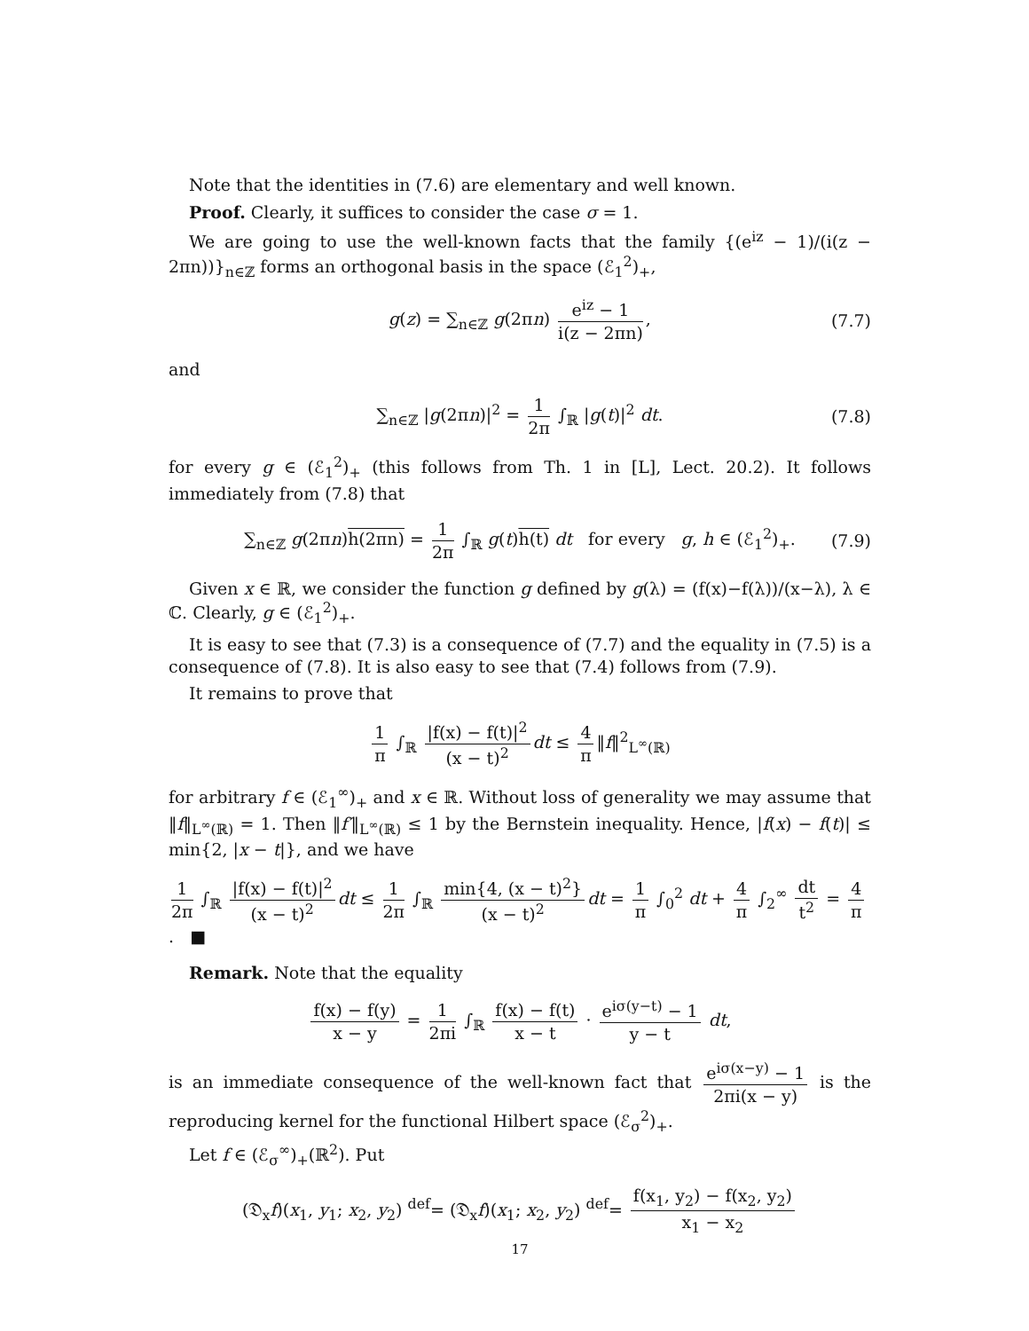Note that the identities in (7.6) are elementary and well known.
Proof. Clearly, it suffices to consider the case σ = 1.
We are going to use the well-known facts that the family {(e<sup>iz</sup> − 1)/(i(z − 2πn))}<sub>n∈ℤ</sub> forms an orthogonal basis in the space (ℰ<sub>1</sub><sup>2</sup>)<sub>+</sub>,
g(z) = ∑<sub>n∈ℤ</sub> g(2πn) e<sup>iz</sup> − 1 i(z − 2πn), (7.7)
and
∑<sub>n∈ℤ</sub> |g(2πn)|<sup>2</sup> = 1 2π ∫<sub>ℝ</sub> |g(t)|<sup>2</sup> dt. (7.8)
for every g ∈ (ℰ<sub>1</sub><sup>2</sup>)<sub>+</sub> (this follows from Th. 1 in [L], Lect. 20.2). It follows immediately from (7.8) that
∑<sub>n∈ℤ</sub> g(2πn)h(2πn) = 1 2π ∫<sub>ℝ</sub> g(t)h(t) dt for every g, h ∈ (ℰ<sub>1</sub><sup>2</sup>)<sub>+</sub>. (7.9)
Given x ∈ ℝ, we consider the function g defined by g(λ) = (f(x)−f(λ))/(x−λ), λ ∈ ℂ. Clearly, g ∈ (ℰ<sub>1</sub><sup>2</sup>)<sub>+</sub>.
It is easy to see that (7.3) is a consequence of (7.7) and the equality in (7.5) is a consequence of (7.8). It is also easy to see that (7.4) follows from (7.9).
It remains to prove that
1 π ∫<sub>ℝ</sub> |f(x) − f(t)|<sup>2</sup> (x − t)<sup>2</sup> dt ≤ 4 π ‖f‖<sup>2</sup><sub>L<sup>∞</sup>(ℝ)</sub>
for arbitrary f ∈ (ℰ<sub>1</sub><sup>∞</sup>)<sub>+</sub> and x ∈ ℝ. Without loss of generality we may assume that ‖f‖<sub>L<sup>∞</sup>(ℝ)</sub> = 1. Then ‖f′‖<sub>L<sup>∞</sup>(ℝ)</sub> ≤ 1 by the Bernstein inequality. Hence, |f(x) − f(t)| ≤ min{2, |x − t|}, and we have
1 2π ∫<sub>ℝ</sub> |f(x) − f(t)|<sup>2</sup> (x − t)<sup>2</sup> dt ≤ 1 2π ∫<sub>ℝ</sub> min{4, (x − t)<sup>2</sup>} (x − t)<sup>2</sup> dt = 1 π ∫<sub>0</sub><sup>2</sup> dt + 4 π ∫<sub>2</sub><sup>∞</sup> dt t<sup>2</sup> = 4 π. ■
Remark. Note that the equality
f(x) − f(y) x − y = 1 2πi ∫<sub>ℝ</sub> f(x) − f(t) x − t · e<sup>iσ(y−t)</sup> − 1 y − t dt,
is an immediate consequence of the well-known fact that e<sup>iσ(x−y)</sup> − 1 2πi(x − y) is the reproducing kernel for the functional Hilbert space (ℰ<sub>σ</sub><sup>2</sup>)<sub>+</sub>.
Let f ∈ (ℰ<sub>σ</sub><sup>∞</sup>)<sub>+</sub>(ℝ<sup>2</sup>). Put
(𝔇<sub>x</sub>f)(x<sub>1</sub>, y<sub>1</sub>; x<sub>2</sub>, y<sub>2</sub>) <sup>def</sup>= (𝔇<sub>x</sub>f)(x<sub>1</sub>; x<sub>2</sub>, y<sub>2</sub>) <sup>def</sup>= f(x<sub>1</sub>, y<sub>2</sub>) − f(x<sub>2</sub>, y<sub>2</sub>) x<sub>1</sub> − x<sub>2</sub>
17